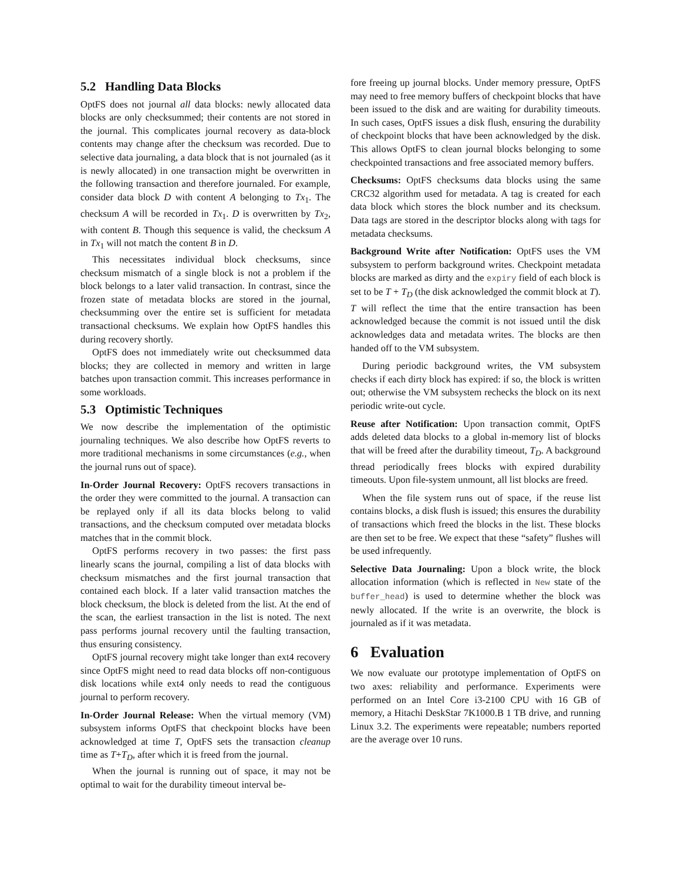5.2 Handling Data Blocks
OptFS does not journal all data blocks: newly allocated data blocks are only checksummed; their contents are not stored in the journal. This complicates journal recovery as data-block contents may change after the checksum was recorded. Due to selective data journaling, a data block that is not journaled (as it is newly allocated) in one transaction might be overwritten in the following transaction and therefore journaled. For example, consider data block D with content A belonging to Tx<sub>1</sub>. The checksum A will be recorded in Tx<sub>1</sub>. D is overwritten by Tx<sub>2</sub>, with content B. Though this sequence is valid, the checksum A in Tx<sub>1</sub> will not match the content B in D.
This necessitates individual block checksums, since checksum mismatch of a single block is not a problem if the block belongs to a later valid transaction. In contrast, since the frozen state of metadata blocks are stored in the journal, checksumming over the entire set is sufficient for metadata transactional checksums. We explain how OptFS handles this during recovery shortly.
OptFS does not immediately write out checksummed data blocks; they are collected in memory and written in large batches upon transaction commit. This increases performance in some workloads.
5.3 Optimistic Techniques
We now describe the implementation of the optimistic journaling techniques. We also describe how OptFS reverts to more traditional mechanisms in some circumstances (e.g., when the journal runs out of space).
In-Order Journal Recovery: OptFS recovers transactions in the order they were committed to the journal. A transaction can be replayed only if all its data blocks belong to valid transactions, and the checksum computed over metadata blocks matches that in the commit block.
OptFS performs recovery in two passes: the first pass linearly scans the journal, compiling a list of data blocks with checksum mismatches and the first journal transaction that contained each block. If a later valid transaction matches the block checksum, the block is deleted from the list. At the end of the scan, the earliest transaction in the list is noted. The next pass performs journal recovery until the faulting transaction, thus ensuring consistency.
OptFS journal recovery might take longer than ext4 recovery since OptFS might need to read data blocks off non-contiguous disk locations while ext4 only needs to read the contiguous journal to perform recovery.
In-Order Journal Release: When the virtual memory (VM) subsystem informs OptFS that checkpoint blocks have been acknowledged at time T, OptFS sets the transaction cleanup time as T+T<sub>D</sub>, after which it is freed from the journal.
When the journal is running out of space, it may not be optimal to wait for the durability timeout interval be-
fore freeing up journal blocks. Under memory pressure, OptFS may need to free memory buffers of checkpoint blocks that have been issued to the disk and are waiting for durability timeouts. In such cases, OptFS issues a disk flush, ensuring the durability of checkpoint blocks that have been acknowledged by the disk. This allows OptFS to clean journal blocks belonging to some checkpointed transactions and free associated memory buffers.
Checksums: OptFS checksums data blocks using the same CRC32 algorithm used for metadata. A tag is created for each data block which stores the block number and its checksum. Data tags are stored in the descriptor blocks along with tags for metadata checksums.
Background Write after Notification: OptFS uses the VM subsystem to perform background writes. Checkpoint metadata blocks are marked as dirty and the expiry field of each block is set to be T + T<sub>D</sub> (the disk acknowledged the commit block at T). T will reflect the time that the entire transaction has been acknowledged because the commit is not issued until the disk acknowledges data and metadata writes. The blocks are then handed off to the VM subsystem.
During periodic background writes, the VM subsystem checks if each dirty block has expired: if so, the block is written out; otherwise the VM subsystem rechecks the block on its next periodic write-out cycle.
Reuse after Notification: Upon transaction commit, OptFS adds deleted data blocks to a global in-memory list of blocks that will be freed after the durability timeout, T<sub>D</sub>. A background thread periodically frees blocks with expired durability timeouts. Upon file-system unmount, all list blocks are freed.
When the file system runs out of space, if the reuse list contains blocks, a disk flush is issued; this ensures the durability of transactions which freed the blocks in the list. These blocks are then set to be free. We expect that these “safety” flushes will be used infrequently.
Selective Data Journaling: Upon a block write, the block allocation information (which is reflected in New state of the buffer_head) is used to determine whether the block was newly allocated. If the write is an overwrite, the block is journaled as if it was metadata.
6 Evaluation
We now evaluate our prototype implementation of OptFS on two axes: reliability and performance. Experiments were performed on an Intel Core i3-2100 CPU with 16 GB of memory, a Hitachi DeskStar 7K1000.B 1 TB drive, and running Linux 3.2. The experiments were repeatable; numbers reported are the average over 10 runs.